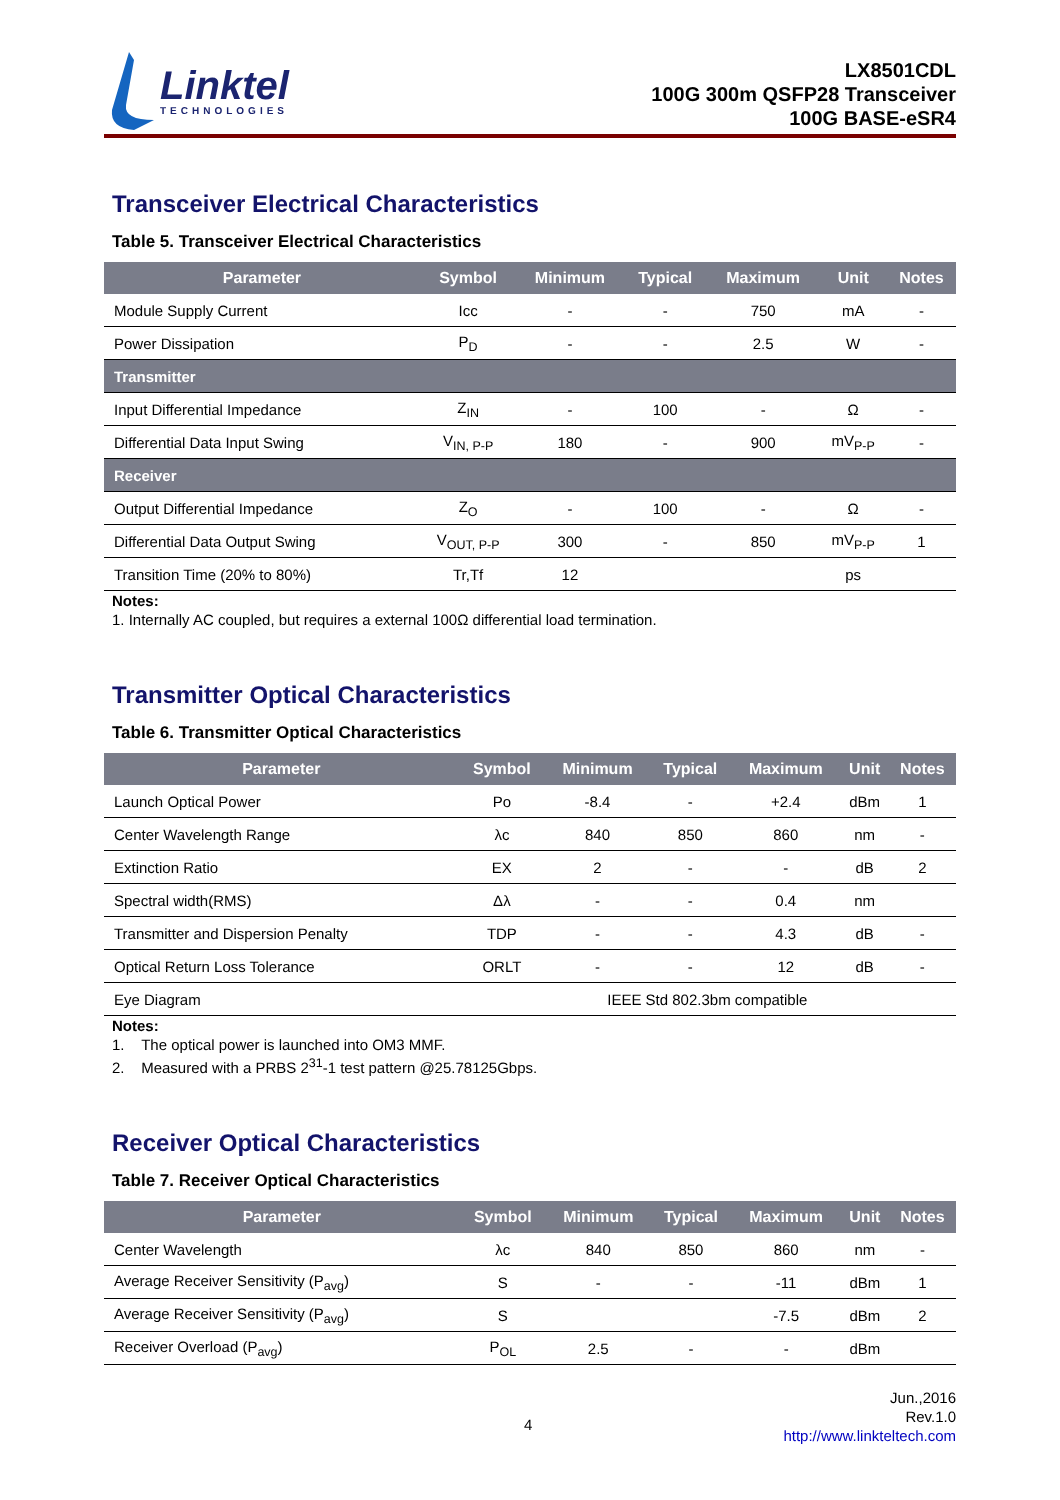Linktel
TECHNOLOGIES
LX8501CDL
100G 300m QSFP28 Transceiver
100G BASE-eSR4
Transceiver Electrical Characteristics
Table 5. Transceiver Electrical Characteristics
| Parameter | Symbol | Minimum | Typical | Maximum | Unit | Notes |
| --- | --- | --- | --- | --- | --- | --- |
| Module Supply Current | Icc | - | - | 750 | mA | - |
| Power Dissipation | P<sub>D</sub> | - | - | 2.5 | W | - |
| Transmitter | | | | | | |
| Input Differential Impedance | Z<sub>IN</sub> | - | 100 | - | Ω | - |
| Differential Data Input Swing | V<sub>IN, P-P</sub> | 180 | - | 900 | mV<sub>P-P</sub> | - |
| Receiver | | | | | | |
| Output Differential Impedance | Z<sub>O</sub> | - | 100 | - | Ω | - |
| Differential Data Output Swing | V<sub>OUT, P-P</sub> | 300 | - | 850 | mV<sub>P-P</sub> | 1 |
| Transition Time (20% to 80%) | Tr,Tf | 12 | | | ps | |
Notes:
1. Internally AC coupled, but requires a external 100Ω differential load termination.
Transmitter Optical Characteristics
Table 6. Transmitter Optical Characteristics
| Parameter | Symbol | Minimum | Typical | Maximum | Unit | Notes |
| --- | --- | --- | --- | --- | --- | --- |
| Launch Optical Power | Po | -8.4 | - | +2.4 | dBm | 1 |
| Center Wavelength Range | λc | 840 | 850 | 860 | nm | - |
| Extinction Ratio | EX | 2 | - | - | dB | 2 |
| Spectral width(RMS) | Δλ | - | - | 0.4 | nm | |
| Transmitter and Dispersion Penalty | TDP | - | - | 4.3 | dB | - |
| Optical Return Loss Tolerance | ORLT | - | - | 12 | dB | - |
| Eye Diagram | IEEE Std 802.3bm compatible | | | | | |
Notes:
1. The optical power is launched into OM3 MMF.
2. Measured with a PRBS 2<sup>31</sup>-1 test pattern @25.78125Gbps.
Receiver Optical Characteristics
Table 7. Receiver Optical Characteristics
| Parameter | Symbol | Minimum | Typical | Maximum | Unit | Notes |
| --- | --- | --- | --- | --- | --- | --- |
| Center Wavelength | λc | 840 | 850 | 860 | nm | - |
| Average Receiver Sensitivity (P<sub>avg</sub>) | S | - | - | -11 | dBm | 1 |
| Average Receiver Sensitivity (P<sub>avg</sub>) | S | | | -7.5 | dBm | 2 |
| Receiver Overload (P<sub>avg</sub>) | P<sub>OL</sub> | 2.5 | - | - | dBm | |
4
Jun.,2016
Rev.1.0
http://www.linkteltech.com